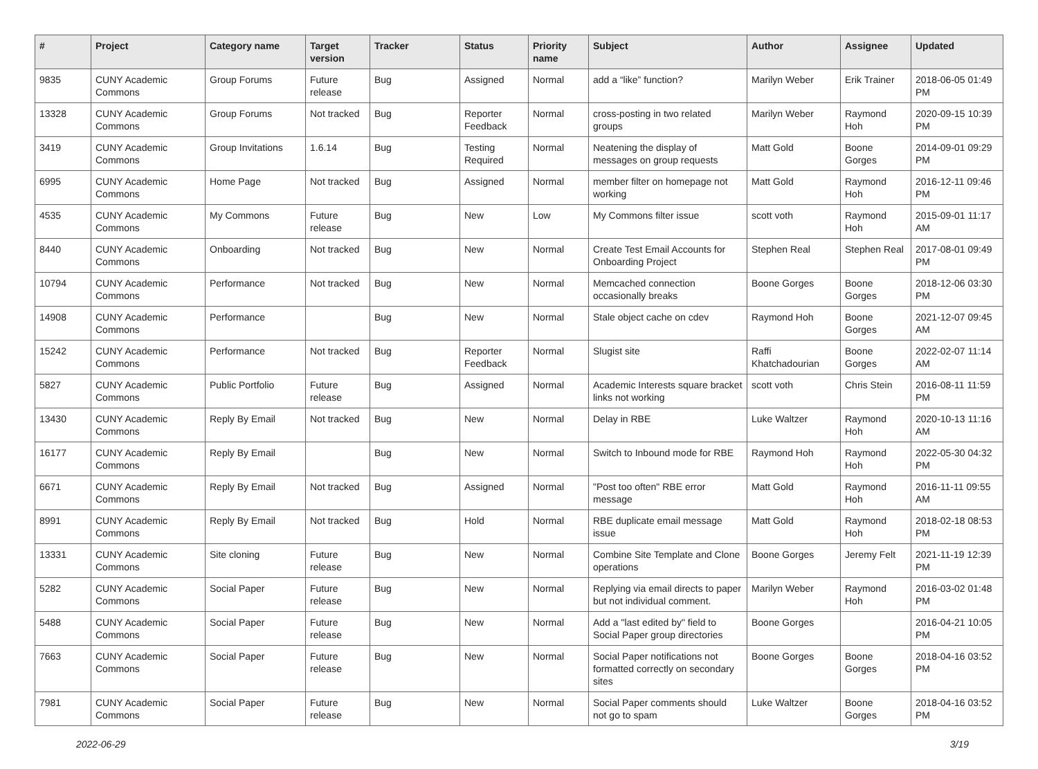| # | Project | Category name | Target version | Tracker | Status | Priority name | Subject | Author | Assignee | Updated |
| --- | --- | --- | --- | --- | --- | --- | --- | --- | --- | --- |
| 9835 | CUNY Academic Commons | Group Forums | Future release | Bug | Assigned | Normal | add a “like” function? | Marilyn Weber | Erik Trainer | 2018-06-05 01:49 PM |
| 13328 | CUNY Academic Commons | Group Forums | Not tracked | Bug | Reporter Feedback | Normal | cross-posting in two related groups | Marilyn Weber | Raymond Hoh | 2020-09-15 10:39 PM |
| 3419 | CUNY Academic Commons | Group Invitations | 1.6.14 | Bug | Testing Required | Normal | Neatening the display of messages on group requests | Matt Gold | Boone Gorges | 2014-09-01 09:29 PM |
| 6995 | CUNY Academic Commons | Home Page | Not tracked | Bug | Assigned | Normal | member filter on homepage not working | Matt Gold | Raymond Hoh | 2016-12-11 09:46 PM |
| 4535 | CUNY Academic Commons | My Commons | Future release | Bug | New | Low | My Commons filter issue | scott voth | Raymond Hoh | 2015-09-01 11:17 AM |
| 8440 | CUNY Academic Commons | Onboarding | Not tracked | Bug | New | Normal | Create Test Email Accounts for Onboarding Project | Stephen Real | Stephen Real | 2017-08-01 09:49 PM |
| 10794 | CUNY Academic Commons | Performance | Not tracked | Bug | New | Normal | Memcached connection occasionally breaks | Boone Gorges | Boone Gorges | 2018-12-06 03:30 PM |
| 14908 | CUNY Academic Commons | Performance | | Bug | New | Normal | Stale object cache on cdev | Raymond Hoh | Boone Gorges | 2021-12-07 09:45 AM |
| 15242 | CUNY Academic Commons | Performance | Not tracked | Bug | Reporter Feedback | Normal | Slugist site | Raffi Khatchadourian | Boone Gorges | 2022-02-07 11:14 AM |
| 5827 | CUNY Academic Commons | Public Portfolio | Future release | Bug | Assigned | Normal | Academic Interests square bracket links not working | scott voth | Chris Stein | 2016-08-11 11:59 PM |
| 13430 | CUNY Academic Commons | Reply By Email | Not tracked | Bug | New | Normal | Delay in RBE | Luke Waltzer | Raymond Hoh | 2020-10-13 11:16 AM |
| 16177 | CUNY Academic Commons | Reply By Email | | Bug | New | Normal | Switch to Inbound mode for RBE | Raymond Hoh | Raymond Hoh | 2022-05-30 04:32 PM |
| 6671 | CUNY Academic Commons | Reply By Email | Not tracked | Bug | Assigned | Normal | "Post too often" RBE error message | Matt Gold | Raymond Hoh | 2016-11-11 09:55 AM |
| 8991 | CUNY Academic Commons | Reply By Email | Not tracked | Bug | Hold | Normal | RBE duplicate email message issue | Matt Gold | Raymond Hoh | 2018-02-18 08:53 PM |
| 13331 | CUNY Academic Commons | Site cloning | Future release | Bug | New | Normal | Combine Site Template and Clone operations | Boone Gorges | Jeremy Felt | 2021-11-19 12:39 PM |
| 5282 | CUNY Academic Commons | Social Paper | Future release | Bug | New | Normal | Replying via email directs to paper but not individual comment. | Marilyn Weber | Raymond Hoh | 2016-03-02 01:48 PM |
| 5488 | CUNY Academic Commons | Social Paper | Future release | Bug | New | Normal | Add a "last edited by" field to Social Paper group directories | Boone Gorges | | 2016-04-21 10:05 PM |
| 7663 | CUNY Academic Commons | Social Paper | Future release | Bug | New | Normal | Social Paper notifications not formatted correctly on secondary sites | Boone Gorges | Boone Gorges | 2018-04-16 03:52 PM |
| 7981 | CUNY Academic Commons | Social Paper | Future release | Bug | New | Normal | Social Paper comments should not go to spam | Luke Waltzer | Boone Gorges | 2018-04-16 03:52 PM |
2022-06-29 3/19